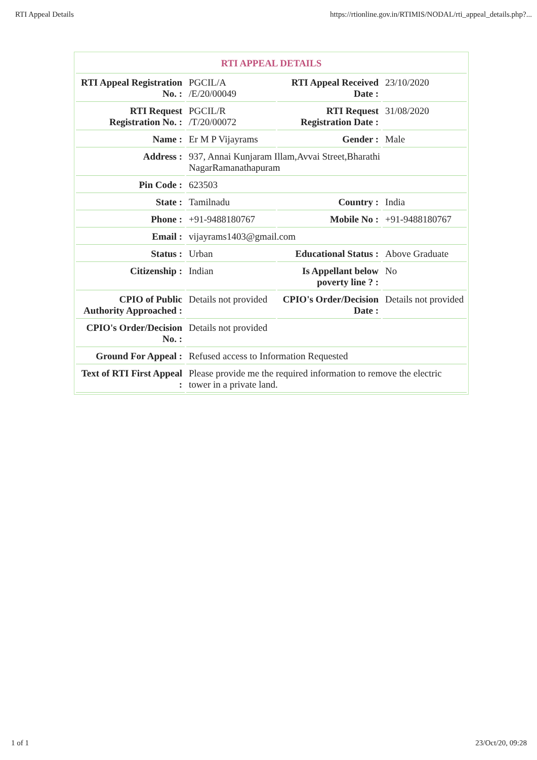RTI Appeal Details https://rtionline.gov.in/RTIMIS/NODAL/rti_appeal_details.php?...
| RTI APPEAL DETAILS | | | |
| --- | --- | --- | --- |
| RTI Appeal Registration No. : | PGCIL/A /E/20/00049 | RTI Appeal Received Date : | 23/10/2020 |
| RTI Request Registration No. : | PGCIL/R /T/20/00072 | RTI Request Registration Date : | 31/08/2020 |
| Name : | Er M P Vijayrams | Gender : | Male |
| Address : | 937, Annai Kunjaram Illam,Avvai Street,Bharathi NagarRamanathapuram | | |
| Pin Code : | 623503 | | |
| State : | Tamilnadu | Country : | India |
| Phone : | +91-9488180767 | Mobile No : | +91-9488180767 |
| Email : | vijayrams1403@gmail.com | | |
| Status : | Urban | Educational Status : | Above Graduate |
| Citizenship : | Indian | Is Appellant below poverty line ? : | No |
| CPIO of Public Authority Approached : | Details not provided | CPIO's Order/Decision Date : | Details not provided |
| CPIO's Order/Decision No. : | Details not provided | | |
| Ground For Appeal : | Refused access to Information Requested | | |
| Text of RTI First Appeal : | Please provide me the required information to remove the electric tower in a private land. | | |
1 of 1 23/Oct/20, 09:28